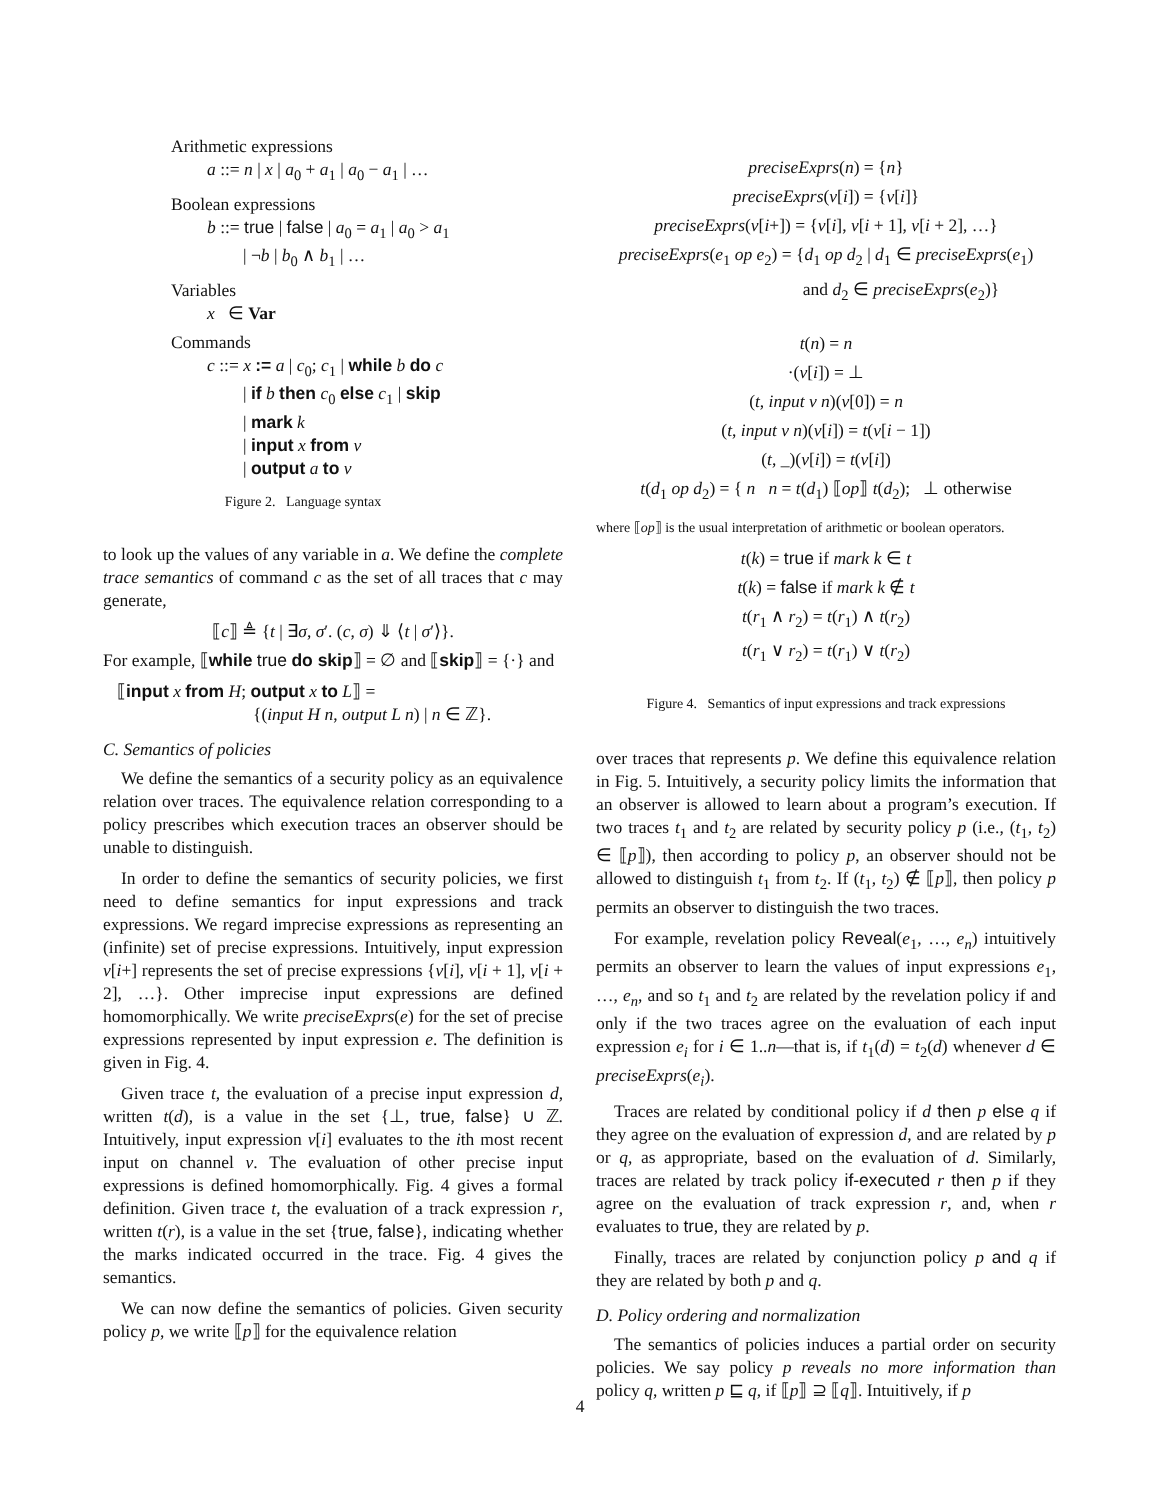Arithmetic expressions
a ::= n | x | a<sub>0</sub> + a<sub>1</sub> | a<sub>0</sub> − a<sub>1</sub> | …
Boolean expressions
b ::= true | false | a<sub>0</sub> = a<sub>1</sub> | a<sub>0</sub> > a<sub>1</sub>
| ¬b | b<sub>0</sub> ∧ b<sub>1</sub> | …
Variables
x ∈ Var
Commands
c ::= x := a | c<sub>0</sub>; c<sub>1</sub> | while b do c
| if b then c<sub>0</sub> else c<sub>1</sub> | skip
| mark k
| input x from ν
| output a to ν
Figure 2. Language syntax
to look up the values of any variable in a. We define the complete trace semantics of command c as the set of all traces that c may generate,
⟦c⟧ ≜ {t | ∃σ, σ′. (c, σ) ⇓ ⟨t | σ′⟩}.
For example, ⟦while true do skip⟧ = ∅ and ⟦skip⟧ = {·} and
⟦input x from H; output x to L⟧ =
{(input H n, output L n) | n ∈ ℤ}.
C. Semantics of policies
We define the semantics of a security policy as an equivalence relation over traces. The equivalence relation corresponding to a policy prescribes which execution traces an observer should be unable to distinguish.
In order to define the semantics of security policies, we first need to define semantics for input expressions and track expressions. We regard imprecise expressions as representing an (infinite) set of precise expressions. Intuitively, input expression ν[i+] represents the set of precise expressions {ν[i], ν[i + 1], ν[i + 2], …}. Other imprecise input expressions are defined homomorphically. We write preciseExprs(e) for the set of precise expressions represented by input expression e. The definition is given in Fig. 4.
Given trace t, the evaluation of a precise input expression d, written t(d), is a value in the set {⊥, true, false} ∪ ℤ. Intuitively, input expression ν[i] evaluates to the ith most recent input on channel ν. The evaluation of other precise input expressions is defined homomorphically. Fig. 4 gives a formal definition. Given trace t, the evaluation of a track expression r, written t(r), is a value in the set {true, false}, indicating whether the marks indicated occurred in the trace. Fig. 4 gives the semantics.
We can now define the semantics of policies. Given security policy p, we write ⟦p⟧ for the equivalence relation
preciseExprs(n) = {n}
preciseExprs(ν[i]) = {ν[i]}
preciseExprs(ν[i+]) = {ν[i], ν[i + 1], ν[i + 2], …}
preciseExprs(e<sub>1</sub> op e<sub>2</sub>) = {d<sub>1</sub> op d<sub>2</sub> | d<sub>1</sub> ∈ preciseExprs(e<sub>1</sub>)
and d<sub>2</sub> ∈ preciseExprs(e<sub>2</sub>)}
t(n) = n
·(ν[i]) = ⊥
(t, input ν n)(ν[0]) = n
(t, input ν n)(ν[i]) = t(ν[i − 1])
(t, _)(ν[i]) = t(ν[i])
t(d<sub>1</sub> op d<sub>2</sub>) = { n n = t(d<sub>1</sub>) ⟦op⟧ t(d<sub>2</sub>); ⊥ otherwise
where ⟦op⟧ is the usual interpretation of arithmetic or boolean operators.
t(k) = true if mark k ∈ t
t(k) = false if mark k ∉ t
t(r<sub>1</sub> ∧ r<sub>2</sub>) = t(r<sub>1</sub>) ∧ t(r<sub>2</sub>)
t(r<sub>1</sub> ∨ r<sub>2</sub>) = t(r<sub>1</sub>) ∨ t(r<sub>2</sub>)
Figure 4. Semantics of input expressions and track expressions
over traces that represents p. We define this equivalence relation in Fig. 5. Intuitively, a security policy limits the information that an observer is allowed to learn about a program’s execution. If two traces t<sub>1</sub> and t<sub>2</sub> are related by security policy p (i.e., (t<sub>1</sub>, t<sub>2</sub>) ∈ ⟦p⟧), then according to policy p, an observer should not be allowed to distinguish t<sub>1</sub> from t<sub>2</sub>. If (t<sub>1</sub>, t<sub>2</sub>) ∉ ⟦p⟧, then policy p permits an observer to distinguish the two traces.
For example, revelation policy Reveal(e<sub>1</sub>, …, e<sub>n</sub>) intuitively permits an observer to learn the values of input expressions e<sub>1</sub>, …, e<sub>n</sub>, and so t<sub>1</sub> and t<sub>2</sub> are related by the revelation policy if and only if the two traces agree on the evaluation of each input expression e<sub>i</sub> for i ∈ 1..n—that is, if t<sub>1</sub>(d) = t<sub>2</sub>(d) whenever d ∈ preciseExprs(e<sub>i</sub>).
Traces are related by conditional policy if d then p else q if they agree on the evaluation of expression d, and are related by p or q, as appropriate, based on the evaluation of d. Similarly, traces are related by track policy if-executed r then p if they agree on the evaluation of track expression r, and, when r evaluates to true, they are related by p.
Finally, traces are related by conjunction policy p and q if they are related by both p and q.
D. Policy ordering and normalization
The semantics of policies induces a partial order on security policies. We say policy p reveals no more information than policy q, written p ⊑ q, if ⟦p⟧ ⊇ ⟦q⟧. Intuitively, if p
4